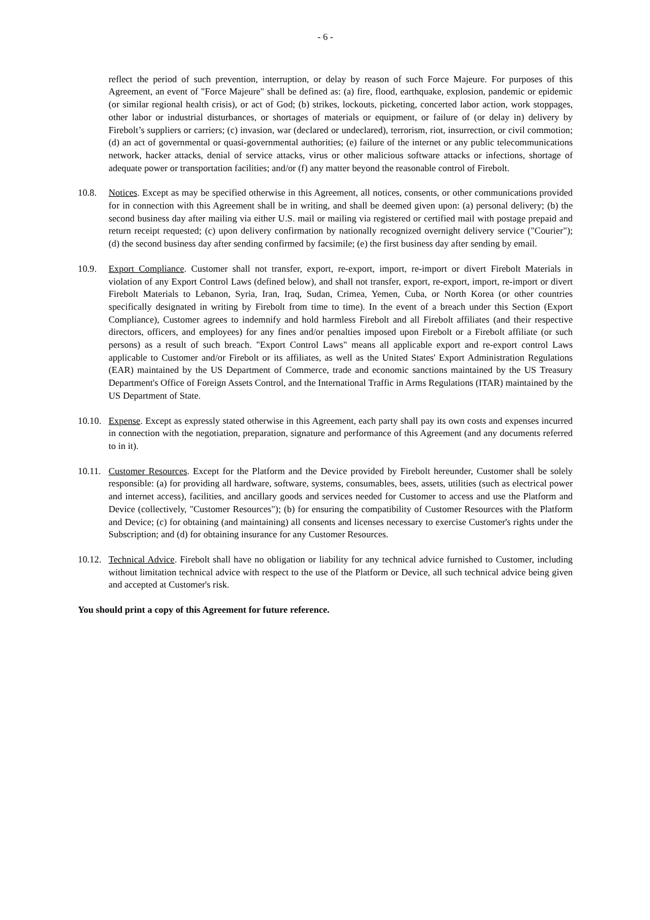- 6 -
reflect the period of such prevention, interruption, or delay by reason of such Force Majeure. For purposes of this Agreement, an event of "Force Majeure" shall be defined as: (a) fire, flood, earthquake, explosion, pandemic or epidemic (or similar regional health crisis), or act of God; (b) strikes, lockouts, picketing, concerted labor action, work stoppages, other labor or industrial disturbances, or shortages of materials or equipment, or failure of (or delay in) delivery by Firebolt’s suppliers or carriers; (c) invasion, war (declared or undeclared), terrorism, riot, insurrection, or civil commotion; (d) an act of governmental or quasi-governmental authorities; (e) failure of the internet or any public telecommunications network, hacker attacks, denial of service attacks, virus or other malicious software attacks or infections, shortage of adequate power or transportation facilities; and/or (f) any matter beyond the reasonable control of Firebolt.
10.8. Notices. Except as may be specified otherwise in this Agreement, all notices, consents, or other communications provided for in connection with this Agreement shall be in writing, and shall be deemed given upon: (a) personal delivery; (b) the second business day after mailing via either U.S. mail or mailing via registered or certified mail with postage prepaid and return receipt requested; (c) upon delivery confirmation by nationally recognized overnight delivery service ("Courier"); (d) the second business day after sending confirmed by facsimile; (e) the first business day after sending by email.
10.9. Export Compliance. Customer shall not transfer, export, re-export, import, re-import or divert Firebolt Materials in violation of any Export Control Laws (defined below), and shall not transfer, export, re-export, import, re-import or divert Firebolt Materials to Lebanon, Syria, Iran, Iraq, Sudan, Crimea, Yemen, Cuba, or North Korea (or other countries specifically designated in writing by Firebolt from time to time). In the event of a breach under this Section (Export Compliance), Customer agrees to indemnify and hold harmless Firebolt and all Firebolt affiliates (and their respective directors, officers, and employees) for any fines and/or penalties imposed upon Firebolt or a Firebolt affiliate (or such persons) as a result of such breach. "Export Control Laws" means all applicable export and re-export control Laws applicable to Customer and/or Firebolt or its affiliates, as well as the United States' Export Administration Regulations (EAR) maintained by the US Department of Commerce, trade and economic sanctions maintained by the US Treasury Department's Office of Foreign Assets Control, and the International Traffic in Arms Regulations (ITAR) maintained by the US Department of State.
10.10.
Expense. Except as expressly stated otherwise in this Agreement, each party shall pay its own costs and expenses incurred in connection with the negotiation, preparation, signature and performance of this Agreement (and any documents referred to in it).
10.11.
Customer Resources. Except for the Platform and the Device provided by Firebolt hereunder, Customer shall be solely responsible: (a) for providing all hardware, software, systems, consumables, bees, assets, utilities (such as electrical power and internet access), facilities, and ancillary goods and services needed for Customer to access and use the Platform and Device (collectively, "Customer Resources"); (b) for ensuring the compatibility of Customer Resources with the Platform and Device; (c) for obtaining (and maintaining) all consents and licenses necessary to exercise Customer's rights under the Subscription; and (d) for obtaining insurance for any Customer Resources.
10.12.
Technical Advice. Firebolt shall have no obligation or liability for any technical advice furnished to Customer, including without limitation technical advice with respect to the use of the Platform or Device, all such technical advice being given and accepted at Customer's risk.
You should print a copy of this Agreement for future reference.